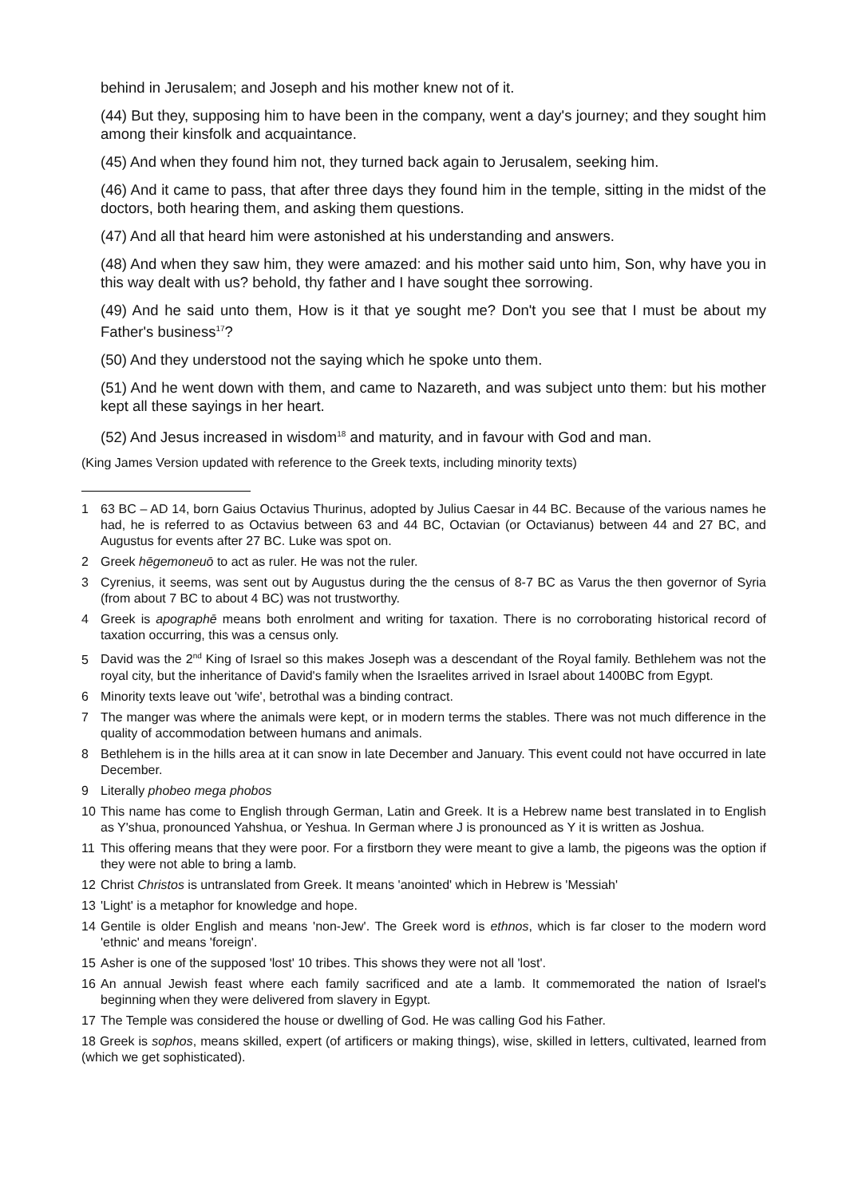behind in Jerusalem; and Joseph and his mother knew not of it.
(44) But they, supposing him to have been in the company, went a day's journey; and they sought him among their kinsfolk and acquaintance.
(45) And when they found him not, they turned back again to Jerusalem, seeking him.
(46) And it came to pass, that after three days they found him in the temple, sitting in the midst of the doctors, both hearing them, and asking them questions.
(47) And all that heard him were astonished at his understanding and answers.
(48) And when they saw him, they were amazed: and his mother said unto him, Son, why have you in this way dealt with us? behold, thy father and I have sought thee sorrowing.
(49) And he said unto them, How is it that ye sought me? Don't you see that I must be about my Father's business<sup>17</sup>?
(50) And they understood not the saying which he spoke unto them.
(51) And he went down with them, and came to Nazareth, and was subject unto them: but his mother kept all these sayings in her heart.
(52) And Jesus increased in wisdom<sup>18</sup> and maturity, and in favour with God and man.
(King James Version updated with reference to the Greek texts, including minority texts)
1 63 BC – AD 14, born Gaius Octavius Thurinus, adopted by Julius Caesar in 44 BC. Because of the various names he had, he is referred to as Octavius between 63 and 44 BC, Octavian (or Octavianus) between 44 and 27 BC, and Augustus for events after 27 BC. Luke was spot on.
2 Greek hēgemoneuō to act as ruler. He was not the ruler.
3 Cyrenius, it seems, was sent out by Augustus during the the census of 8-7 BC as Varus the then governor of Syria (from about 7 BC to about 4 BC) was not trustworthy.
4 Greek is apographē means both enrolment and writing for taxation. There is no corroborating historical record of taxation occurring, this was a census only.
5 David was the 2<sup>nd</sup> King of Israel so this makes Joseph was a descendant of the Royal family. Bethlehem was not the royal city, but the inheritance of David's family when the Israelites arrived in Israel about 1400BC from Egypt.
6 Minority texts leave out 'wife', betrothal was a binding contract.
7 The manger was where the animals were kept, or in modern terms the stables. There was not much difference in the quality of accommodation between humans and animals.
8 Bethlehem is in the hills area at it can snow in late December and January. This event could not have occurred in late December.
9 Literally phobeo mega phobos
10 This name has come to English through German, Latin and Greek. It is a Hebrew name best translated in to English as Y'shua, pronounced Yahshua, or Yeshua. In German where J is pronounced as Y it is written as Joshua.
11 This offering means that they were poor. For a firstborn they were meant to give a lamb, the pigeons was the option if they were not able to bring a lamb.
12 Christ Christos is untranslated from Greek. It means 'anointed' which in Hebrew is 'Messiah'
13 'Light' is a metaphor for knowledge and hope.
14 Gentile is older English and means 'non-Jew'. The Greek word is ethnos, which is far closer to the modern word 'ethnic' and means 'foreign'.
15 Asher is one of the supposed 'lost' 10 tribes. This shows they were not all 'lost'.
16 An annual Jewish feast where each family sacrificed and ate a lamb. It commemorated the nation of Israel's beginning when they were delivered from slavery in Egypt.
17 The Temple was considered the house or dwelling of God. He was calling God his Father.
18 Greek is sophos, means skilled, expert (of artificers or making things), wise, skilled in letters, cultivated, learned from (which we get sophisticated).